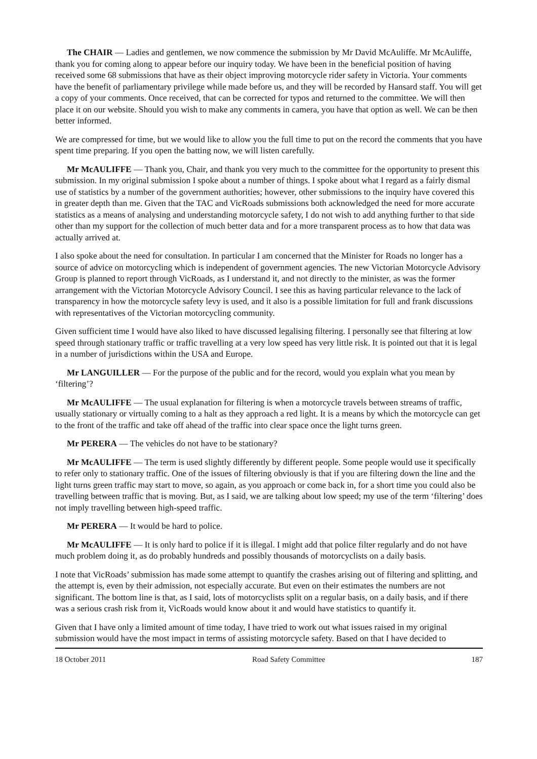The CHAIR — Ladies and gentlemen, we now commence the submission by Mr David McAuliffe. Mr McAuliffe, thank you for coming along to appear before our inquiry today. We have been in the beneficial position of having received some 68 submissions that have as their object improving motorcycle rider safety in Victoria. Your comments have the benefit of parliamentary privilege while made before us, and they will be recorded by Hansard staff. You will get a copy of your comments. Once received, that can be corrected for typos and returned to the committee. We will then place it on our website. Should you wish to make any comments in camera, you have that option as well. We can be then better informed.
We are compressed for time, but we would like to allow you the full time to put on the record the comments that you have spent time preparing. If you open the batting now, we will listen carefully.
Mr McAULIFFE — Thank you, Chair, and thank you very much to the committee for the opportunity to present this submission. In my original submission I spoke about a number of things. I spoke about what I regard as a fairly dismal use of statistics by a number of the government authorities; however, other submissions to the inquiry have covered this in greater depth than me. Given that the TAC and VicRoads submissions both acknowledged the need for more accurate statistics as a means of analysing and understanding motorcycle safety, I do not wish to add anything further to that side other than my support for the collection of much better data and for a more transparent process as to how that data was actually arrived at.
I also spoke about the need for consultation. In particular I am concerned that the Minister for Roads no longer has a source of advice on motorcycling which is independent of government agencies. The new Victorian Motorcycle Advisory Group is planned to report through VicRoads, as I understand it, and not directly to the minister, as was the former arrangement with the Victorian Motorcycle Advisory Council. I see this as having particular relevance to the lack of transparency in how the motorcycle safety levy is used, and it also is a possible limitation for full and frank discussions with representatives of the Victorian motorcycling community.
Given sufficient time I would have also liked to have discussed legalising filtering. I personally see that filtering at low speed through stationary traffic or traffic travelling at a very low speed has very little risk. It is pointed out that it is legal in a number of jurisdictions within the USA and Europe.
Mr LANGUILLER — For the purpose of the public and for the record, would you explain what you mean by ‘filtering’?
Mr McAULIFFE — The usual explanation for filtering is when a motorcycle travels between streams of traffic, usually stationary or virtually coming to a halt as they approach a red light. It is a means by which the motorcycle can get to the front of the traffic and take off ahead of the traffic into clear space once the light turns green.
Mr PERERA — The vehicles do not have to be stationary?
Mr McAULIFFE — The term is used slightly differently by different people. Some people would use it specifically to refer only to stationary traffic. One of the issues of filtering obviously is that if you are filtering down the line and the light turns green traffic may start to move, so again, as you approach or come back in, for a short time you could also be travelling between traffic that is moving. But, as I said, we are talking about low speed; my use of the term ‘filtering’ does not imply travelling between high-speed traffic.
Mr PERERA — It would be hard to police.
Mr McAULIFFE — It is only hard to police if it is illegal. I might add that police filter regularly and do not have much problem doing it, as do probably hundreds and possibly thousands of motorcyclists on a daily basis.
I note that VicRoads’ submission has made some attempt to quantify the crashes arising out of filtering and splitting, and the attempt is, even by their admission, not especially accurate. But even on their estimates the numbers are not significant. The bottom line is that, as I said, lots of motorcyclists split on a regular basis, on a daily basis, and if there was a serious crash risk from it, VicRoads would know about it and would have statistics to quantify it.
Given that I have only a limited amount of time today, I have tried to work out what issues raised in my original submission would have the most impact in terms of assisting motorcycle safety. Based on that I have decided to
18 October 2011 Road Safety Committee 187